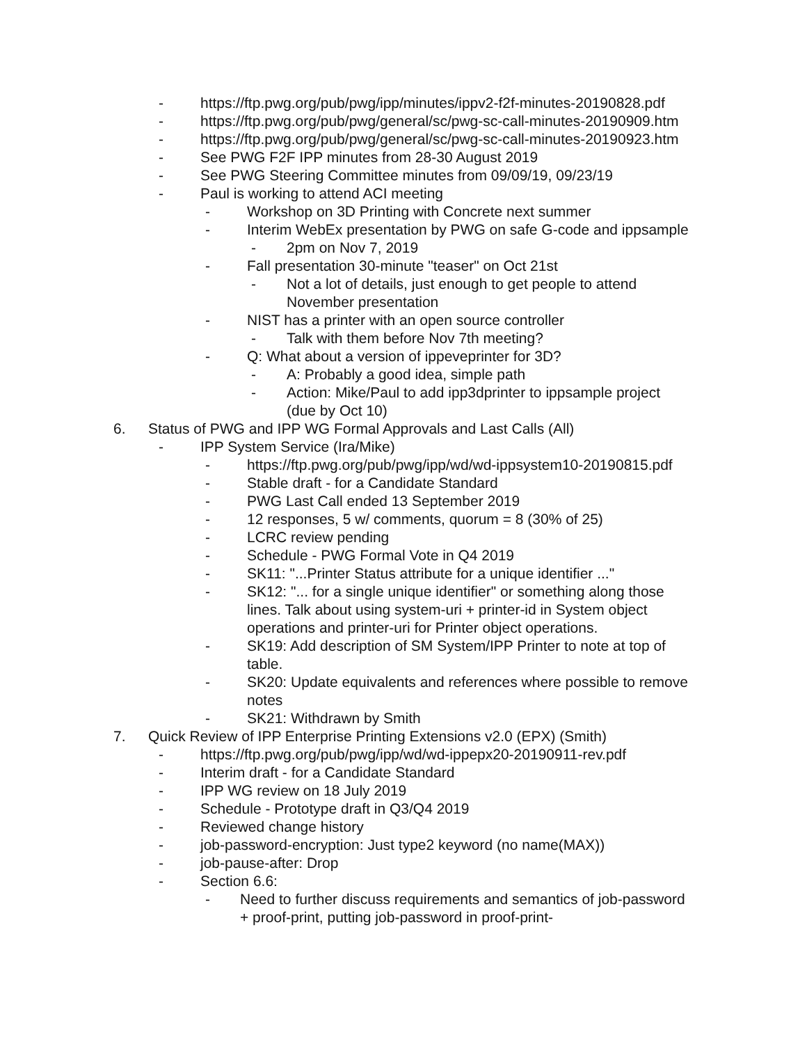- https://ftp.pwg.org/pub/pwg/ipp/minutes/ippv2-f2f-minutes-20190828.pdf
- https://ftp.pwg.org/pub/pwg/general/sc/pwg-sc-call-minutes-20190909.htm
- https://ftp.pwg.org/pub/pwg/general/sc/pwg-sc-call-minutes-20190923.htm
- See PWG F2F IPP minutes from 28-30 August 2019
- See PWG Steering Committee minutes from 09/09/19, 09/23/19
- Paul is working to attend ACI meeting
- Workshop on 3D Printing with Concrete next summer
- Interim WebEx presentation by PWG on safe G-code and ippsample
- 2pm on Nov 7, 2019
- Fall presentation 30-minute "teaser" on Oct 21st
- Not a lot of details, just enough to get people to attend November presentation
- NIST has a printer with an open source controller
- Talk with them before Nov 7th meeting?
- Q: What about a version of ippeveprinter for 3D?
- A: Probably a good idea, simple path
- Action: Mike/Paul to add ipp3dprinter to ippsample project (due by Oct 10)
6. Status of PWG and IPP WG Formal Approvals and Last Calls (All)
- IPP System Service (Ira/Mike)
- https://ftp.pwg.org/pub/pwg/ipp/wd/wd-ippsystem10-20190815.pdf
- Stable draft - for a Candidate Standard
- PWG Last Call ended 13 September 2019
- 12 responses, 5 w/ comments, quorum = 8 (30% of 25)
- LCRC review pending
- Schedule - PWG Formal Vote in Q4 2019
- SK11: "...Printer Status attribute for a unique identifier ..."
- SK12: "... for a single unique identifier" or something along those lines. Talk about using system-uri + printer-id in System object operations and printer-uri for Printer object operations.
- SK19: Add description of SM System/IPP Printer to note at top of table.
- SK20: Update equivalents and references where possible to remove notes
- SK21: Withdrawn by Smith
7. Quick Review of IPP Enterprise Printing Extensions v2.0 (EPX) (Smith)
- https://ftp.pwg.org/pub/pwg/ipp/wd/wd-ippepx20-20190911-rev.pdf
- Interim draft - for a Candidate Standard
- IPP WG review on 18 July 2019
- Schedule - Prototype draft in Q3/Q4 2019
- Reviewed change history
- job-password-encryption: Just type2 keyword (no name(MAX))
- job-pause-after: Drop
- Section 6.6:
- Need to further discuss requirements and semantics of job-password + proof-print, putting job-password in proof-print-